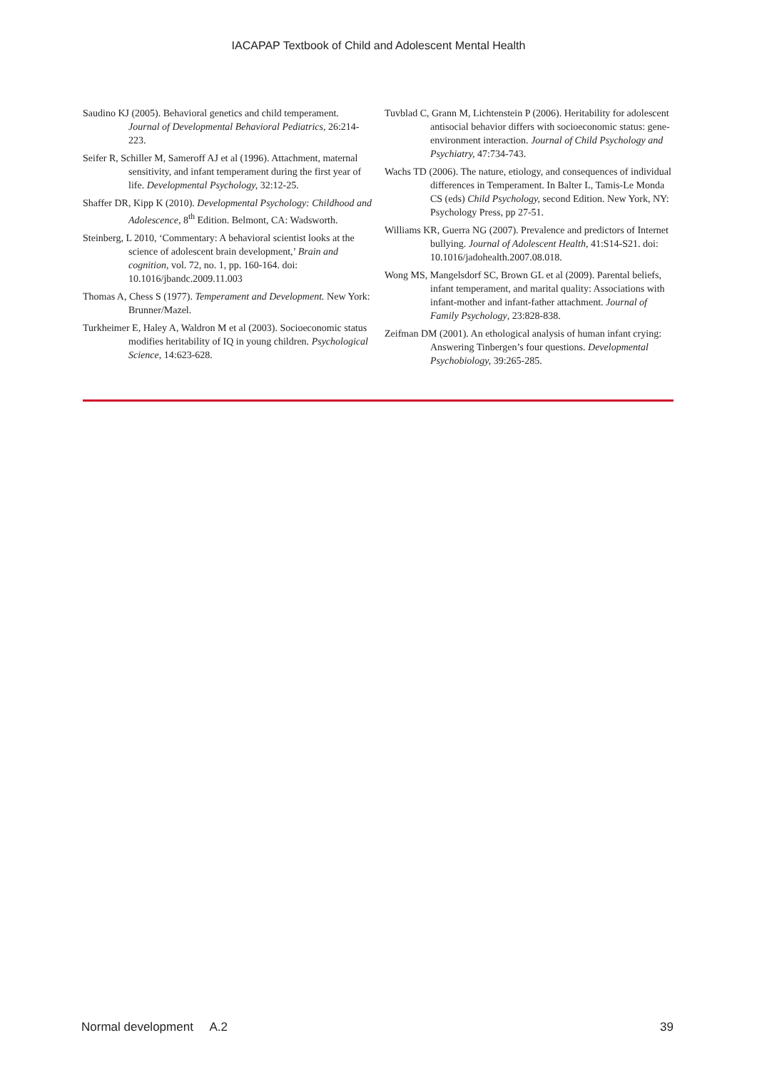IACAPAP Textbook of Child and Adolescent Mental Health
Saudino KJ (2005). Behavioral genetics and child temperament. Journal of Developmental Behavioral Pediatrics, 26:214-223.
Seifer R, Schiller M, Sameroff AJ et al (1996). Attachment, maternal sensitivity, and infant temperament during the first year of life. Developmental Psychology, 32:12-25.
Shaffer DR, Kipp K (2010). Developmental Psychology: Childhood and Adolescence, 8<sup>th</sup> Edition. Belmont, CA: Wadsworth.
Steinberg, L 2010, ‘Commentary: A behavioral scientist looks at the science of adolescent brain development,’ Brain and cognition, vol. 72, no. 1, pp. 160-164. doi: 10.1016/jbandc.2009.11.003
Thomas A, Chess S (1977). Temperament and Development. New York: Brunner/Mazel.
Turkheimer E, Haley A, Waldron M et al (2003). Socioeconomic status modifies heritability of IQ in young children. Psychological Science, 14:623-628.
Tuvblad C, Grann M, Lichtenstein P (2006). Heritability for adolescent antisocial behavior differs with socioeconomic status: gene-environment interaction. Journal of Child Psychology and Psychiatry, 47:734-743.
Wachs TD (2006). The nature, etiology, and consequences of individual differences in Temperament. In Balter L, Tamis-Le Monda CS (eds) Child Psychology, second Edition. New York, NY: Psychology Press, pp 27-51.
Williams KR, Guerra NG (2007). Prevalence and predictors of Internet bullying. Journal of Adolescent Health, 41:S14-S21. doi: 10.1016/jadohealth.2007.08.018.
Wong MS, Mangelsdorf SC, Brown GL et al (2009). Parental beliefs, infant temperament, and marital quality: Associations with infant-mother and infant-father attachment. Journal of Family Psychology, 23:828-838.
Zeifman DM (2001). An ethological analysis of human infant crying: Answering Tinbergen’s four questions. Developmental Psychobiology, 39:265-285.
Normal development A.2 39